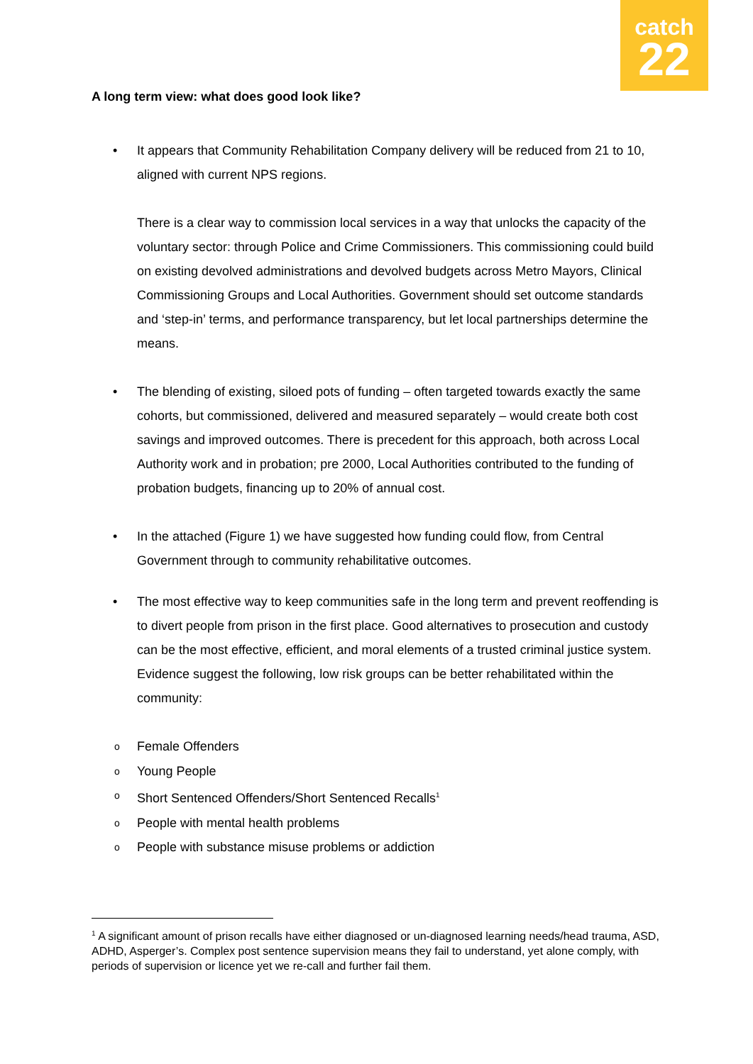catch
22
A long term view: what does good look like?
•
It appears that Community Rehabilitation Company delivery will be reduced from 21 to 10, aligned with current NPS regions.
There is a clear way to commission local services in a way that unlocks the capacity of the voluntary sector: through Police and Crime Commissioners. This commissioning could build on existing devolved administrations and devolved budgets across Metro Mayors, Clinical Commissioning Groups and Local Authorities. Government should set outcome standards and ‘step-in’ terms, and performance transparency, but let local partnerships determine the means.
• The blending of existing, siloed pots of funding – often targeted towards exactly the same cohorts, but commissioned, delivered and measured separately – would create both cost savings and improved outcomes. There is precedent for this approach, both across Local Authority work and in probation; pre 2000, Local Authorities contributed to the funding of probation budgets, financing up to 20% of annual cost.
• In the attached (Figure 1) we have suggested how funding could flow, from Central Government through to community rehabilitative outcomes.
• The most effective way to keep communities safe in the long term and prevent reoffending is to divert people from prison in the first place. Good alternatives to prosecution and custody can be the most effective, efficient, and moral elements of a trusted criminal justice system. Evidence suggest the following, low risk groups can be better rehabilitated within the community:
o Female Offenders
o Young People
o Short Sentenced Offenders/Short Sentenced Recalls<sup>1</sup>
o People with mental health problems
o People with substance misuse problems or addiction
<sup>1</sup> A significant amount of prison recalls have either diagnosed or un-diagnosed learning needs/head trauma, ASD, ADHD, Asperger’s. Complex post sentence supervision means they fail to understand, yet alone comply, with periods of supervision or licence yet we re-call and further fail them.